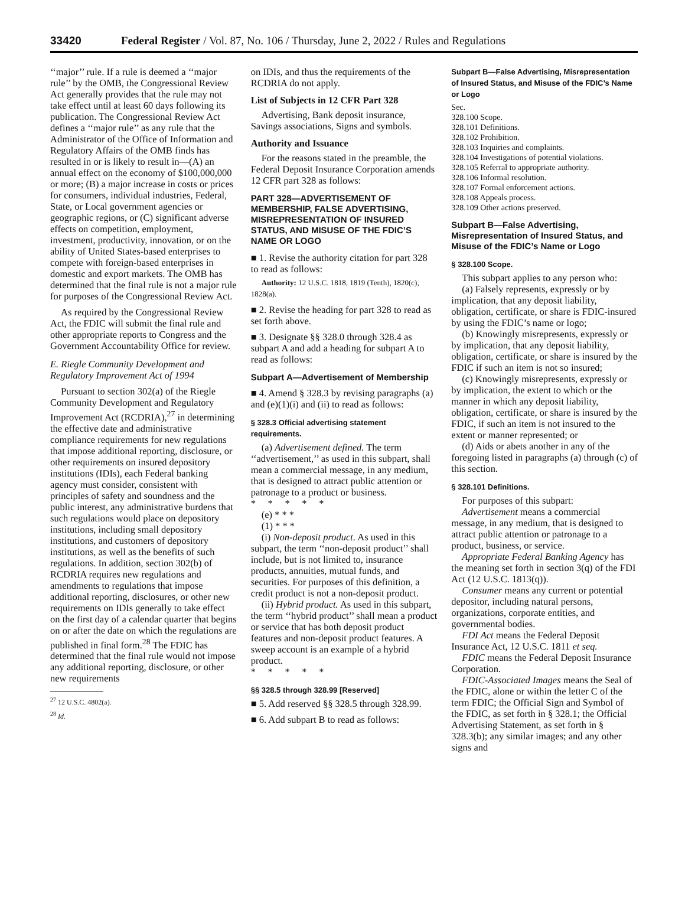33420 Federal Register / Vol. 87, No. 106 / Thursday, June 2, 2022 / Rules and Regulations
‘‘major’’ rule. If a rule is deemed a ‘‘major rule’’ by the OMB, the Congressional Review Act generally provides that the rule may not take effect until at least 60 days following its publication. The Congressional Review Act defines a ‘‘major rule’’ as any rule that the Administrator of the Office of Information and Regulatory Affairs of the OMB finds has resulted in or is likely to result in—(A) an annual effect on the economy of $100,000,000 or more; (B) a major increase in costs or prices for consumers, individual industries, Federal, State, or Local government agencies or geographic regions, or (C) significant adverse effects on competition, employment, investment, productivity, innovation, or on the ability of United States-based enterprises to compete with foreign-based enterprises in domestic and export markets. The OMB has determined that the final rule is not a major rule for purposes of the Congressional Review Act.
As required by the Congressional Review Act, the FDIC will submit the final rule and other appropriate reports to Congress and the Government Accountability Office for review.
E. Riegle Community Development and Regulatory Improvement Act of 1994
Pursuant to section 302(a) of the Riegle Community Development and Regulatory Improvement Act (RCDRIA),<sup>27</sup> in determining the effective date and administrative compliance requirements for new regulations that impose additional reporting, disclosure, or other requirements on insured depository institutions (IDIs), each Federal banking agency must consider, consistent with principles of safety and soundness and the public interest, any administrative burdens that such regulations would place on depository institutions, including small depository institutions, and customers of depository institutions, as well as the benefits of such regulations. In addition, section 302(b) of RCDRIA requires new regulations and amendments to regulations that impose additional reporting, disclosures, or other new requirements on IDIs generally to take effect on the first day of a calendar quarter that begins on or after the date on which the regulations are published in final form.<sup>28</sup> The FDIC has determined that the final rule would not impose any additional reporting, disclosure, or other new requirements
<sup>27</sup> 12 U.S.C. 4802(a).
<sup>28</sup> Id.
on IDIs, and thus the requirements of the RCDRIA do not apply.
List of Subjects in 12 CFR Part 328
Advertising, Bank deposit insurance, Savings associations, Signs and symbols.
Authority and Issuance
For the reasons stated in the preamble, the Federal Deposit Insurance Corporation amends 12 CFR part 328 as follows:
PART 328—ADVERTISEMENT OF MEMBERSHIP, FALSE ADVERTISING, MISREPRESENTATION OF INSURED STATUS, AND MISUSE OF THE FDIC’S NAME OR LOGO
■ 1. Revise the authority citation for part 328 to read as follows:
Authority: 12 U.S.C. 1818, 1819 (Tenth), 1820(c), 1828(a).
■ 2. Revise the heading for part 328 to read as set forth above.
■ 3. Designate §§ 328.0 through 328.4 as subpart A and add a heading for subpart A to read as follows:
Subpart A—Advertisement of Membership
■ 4. Amend § 328.3 by revising paragraphs (a) and (e)(1)(i) and (ii) to read as follows:
§ 328.3 Official advertising statement requirements.
(a) Advertisement defined. The term ‘‘advertisement,’’ as used in this subpart, shall mean a commercial message, in any medium, that is designed to attract public attention or patronage to a product or business.
* * * * *
(e) * * *
(1) * * *
(i) Non-deposit product. As used in this subpart, the term ‘‘non-deposit product’’ shall include, but is not limited to, insurance products, annuities, mutual funds, and securities. For purposes of this definition, a credit product is not a non-deposit product.
(ii) Hybrid product. As used in this subpart, the term ‘‘hybrid product’’ shall mean a product or service that has both deposit product features and non-deposit product features. A sweep account is an example of a hybrid product.
* * * * *
§§ 328.5 through 328.99 [Reserved]
■ 5. Add reserved §§ 328.5 through 328.99.
■ 6. Add subpart B to read as follows:
Subpart B—False Advertising, Misrepresentation of Insured Status, and Misuse of the FDIC’s Name or Logo
Sec.
328.100 Scope.
328.101 Definitions.
328.102 Prohibition.
328.103 Inquiries and complaints.
328.104 Investigations of potential violations.
328.105 Referral to appropriate authority.
328.106 Informal resolution.
328.107 Formal enforcement actions.
328.108 Appeals process.
328.109 Other actions preserved.
Subpart B—False Advertising, Misrepresentation of Insured Status, and Misuse of the FDIC’s Name or Logo
§ 328.100 Scope.
This subpart applies to any person who:
(a) Falsely represents, expressly or by implication, that any deposit liability, obligation, certificate, or share is FDIC-insured by using the FDIC’s name or logo;
(b) Knowingly misrepresents, expressly or by implication, that any deposit liability, obligation, certificate, or share is insured by the FDIC if such an item is not so insured;
(c) Knowingly misrepresents, expressly or by implication, the extent to which or the manner in which any deposit liability, obligation, certificate, or share is insured by the FDIC, if such an item is not insured to the extent or manner represented; or
(d) Aids or abets another in any of the foregoing listed in paragraphs (a) through (c) of this section.
§ 328.101 Definitions.
For purposes of this subpart:
Advertisement means a commercial message, in any medium, that is designed to attract public attention or patronage to a product, business, or service.
Appropriate Federal Banking Agency has the meaning set forth in section 3(q) of the FDI Act (12 U.S.C. 1813(q)).
Consumer means any current or potential depositor, including natural persons, organizations, corporate entities, and governmental bodies.
FDI Act means the Federal Deposit Insurance Act, 12 U.S.C. 1811 et seq.
FDIC means the Federal Deposit Insurance Corporation.
FDIC-Associated Images means the Seal of the FDIC, alone or within the letter C of the term FDIC; the Official Sign and Symbol of the FDIC, as set forth in § 328.1; the Official Advertising Statement, as set forth in § 328.3(b); any similar images; and any other signs and